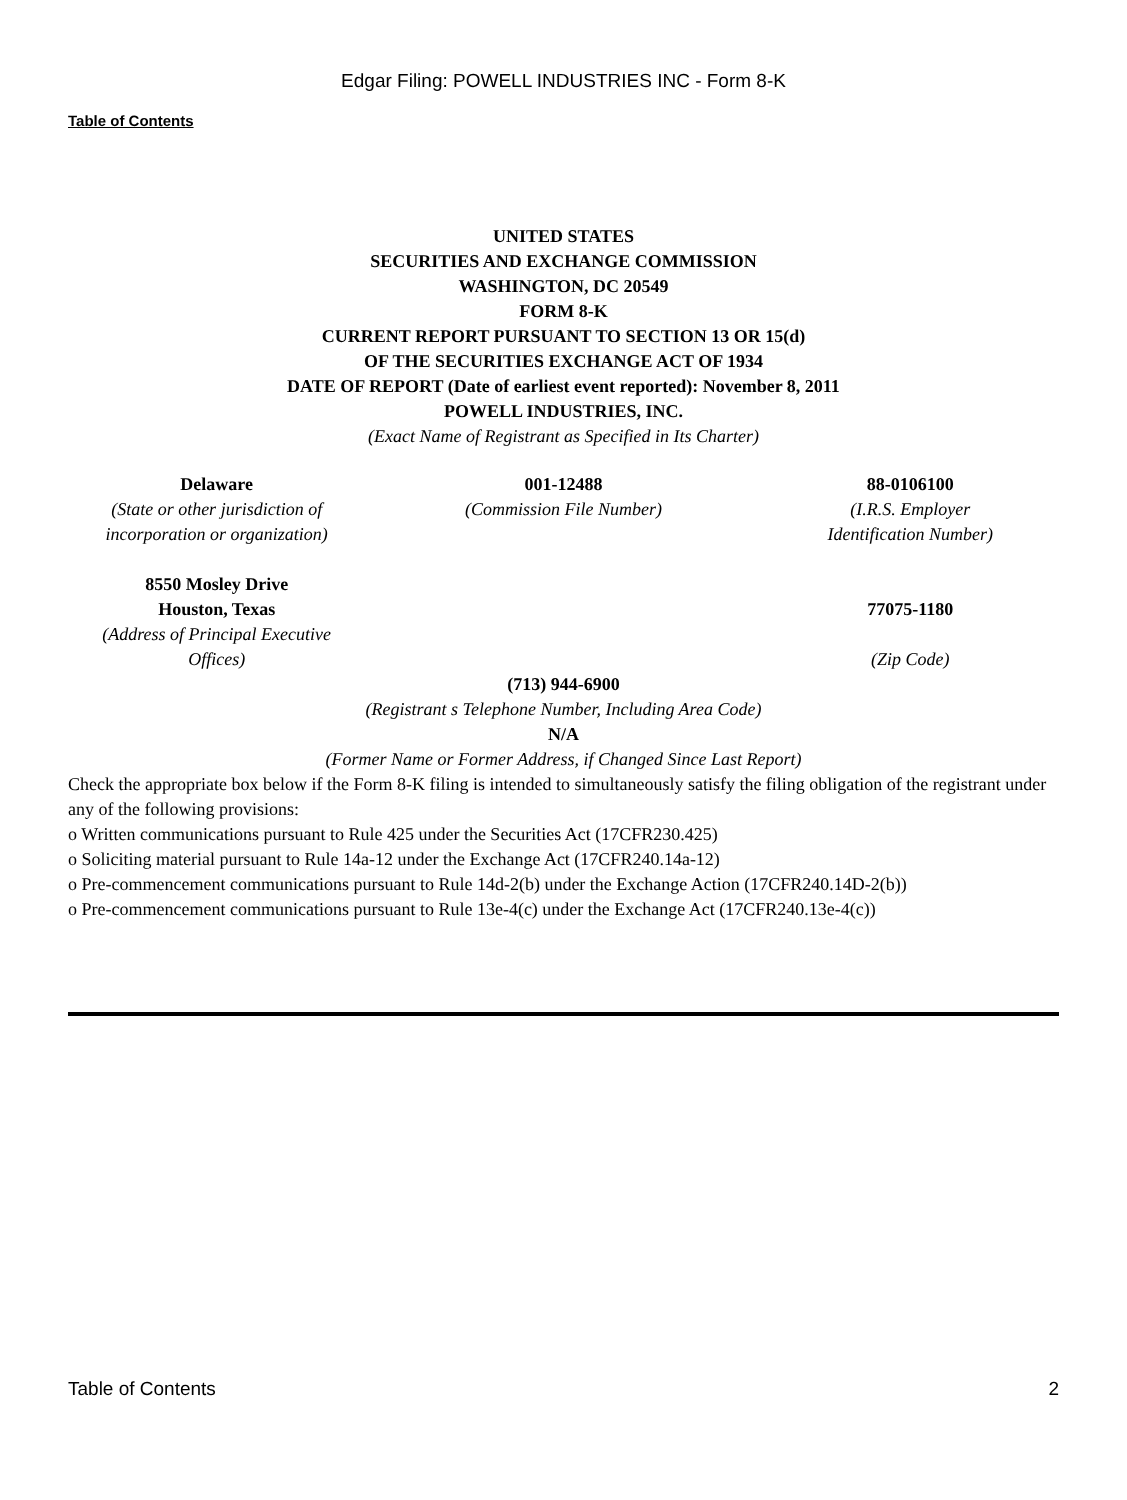Edgar Filing: POWELL INDUSTRIES INC - Form 8-K
Table of Contents
UNITED STATES
SECURITIES AND EXCHANGE COMMISSION
WASHINGTON, DC 20549
FORM 8-K
CURRENT REPORT PURSUANT TO SECTION 13 OR 15(d)
OF THE SECURITIES EXCHANGE ACT OF 1934
DATE OF REPORT (Date of earliest event reported): November 8, 2011
POWELL INDUSTRIES, INC.
(Exact Name of Registrant as Specified in Its Charter)
| Delaware | 001-12488 | 88-0106100 |
| (State or other jurisdiction of incorporation or organization) | (Commission File Number) | (I.R.S. Employer Identification Number) |
| 8550 Mosley Drive Houston, Texas | | 77075-1180 |
| (Address of Principal Executive Offices) | | (Zip Code) |
(713) 944-6900
(Registrant s Telephone Number, Including Area Code)
N/A
(Former Name or Former Address, if Changed Since Last Report)
Check the appropriate box below if the Form 8-K filing is intended to simultaneously satisfy the filing obligation of the registrant under any of the following provisions:
o Written communications pursuant to Rule 425 under the Securities Act (17CFR230.425)
o Soliciting material pursuant to Rule 14a-12 under the Exchange Act (17CFR240.14a-12)
o Pre-commencement communications pursuant to Rule 14d-2(b) under the Exchange Action (17CFR240.14D-2(b))
o Pre-commencement communications pursuant to Rule 13e-4(c) under the Exchange Act (17CFR240.13e-4(c))
Table of Contents 2